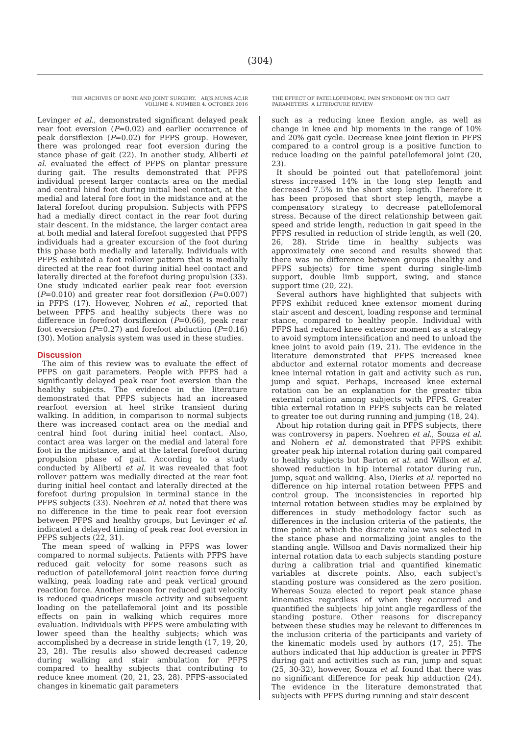(304)
THE ARCHIVES OF BONE AND JOINT SURGERY. ABJS.MUMS.AC.IR
VOLUME 4. NUMBER 4. OCTOBER 2016
THE EFFECT OF PATELLOFEMORAL PAIN SYNDROME ON THE GAIT
PARAMETERS: A LITERATURE REVIEW
Levinger et al., demonstrated significant delayed peak rear foot eversion (P=0.02) and earlier occurrence of peak dorsiflexion (P=0.02) for PFPS group. However, there was prolonged rear foot eversion during the stance phase of gait (22). In another study, Aliberti et al. evaluated the effect of PFPS on plantar pressure during gait. The results demonstrated that PFPS individual present larger contacts area on the medial and central hind foot during initial heel contact, at the medial and lateral fore foot in the midstance and at the lateral forefoot during propulsion. Subjects with PFPS had a medially direct contact in the rear foot during stair descent. In the midstance, the larger contact area at both medial and lateral forefoot suggested that PFPS individuals had a greater excursion of the foot during this phase both medially and laterally. Individuals with PFPS exhibited a foot rollover pattern that is medially directed at the rear foot during initial heel contact and laterally directed at the forefoot during propulsion (33). One study indicated earlier peak rear foot eversion (P=0.010) and greater rear foot dorsiflexion (P=0.007) in PFPS (17). However, Nohren et al., reported that between PFPS and healthy subjects there was no difference in forefoot dorsiflexion (P=0.66), peak rear foot eversion (P=0.27) and forefoot abduction (P=0.16) (30). Motion analysis system was used in these studies.
Discussion
The aim of this review was to evaluate the effect of PFPS on gait parameters. People with PFPS had a significantly delayed peak rear foot eversion than the healthy subjects. The evidence in the literature demonstrated that PFPS subjects had an increased rearfoot eversion at heel strike transient during walking. In addition, in comparison to normal subjects there was increased contact area on the medial and central hind foot during initial heel contact. Also, contact area was larger on the medial and lateral fore foot in the midstance, and at the lateral forefoot during propulsion phase of gait. According to a study conducted by Aliberti et al. it was revealed that foot rollover pattern was medially directed at the rear foot during initial heel contact and laterally directed at the forefoot during propulsion in terminal stance in the PFPS subjects (33). Noehren et al. noted that there was no difference in the time to peak rear foot eversion between PFPS and healthy groups, but Levinger et al. indicated a delayed timing of peak rear foot eversion in PFPS subjects (22, 31).
The mean speed of walking in PFPS was lower compared to normal subjects. Patients with PFPS have reduced gait velocity for some reasons such as reduction of patellofemoral joint reaction force during walking, peak loading rate and peak vertical ground reaction force. Another reason for reduced gait velocity is reduced quadriceps muscle activity and subsequent loading on the patellafemoral joint and its possible effects on pain in walking which requires more evaluation. Individuals with PFPS were ambulating with lower speed than the healthy subjects; which was accomplished by a decrease in stride length (17, 19, 20, 23, 28). The results also showed decreased cadence during walking and stair ambulation for PFPS compared to healthy subjects that contributing to reduce knee moment (20, 21, 23, 28). PFPS-associated changes in kinematic gait parameters
such as a reducing knee flexion angle, as well as change in knee and hip moments in the range of 10% and 20% gait cycle. Decrease knee joint flexion in PFPS compared to a control group is a positive function to reduce loading on the painful patellofemoral joint (20, 23).
It should be pointed out that patellofemoral joint stress increased 14% in the long step length and decreased 7.5% in the short step length. Therefore it has been proposed that short step length, maybe a compensatory strategy to decrease patellofemoral stress. Because of the direct relationship between gait speed and stride length, reduction in gait speed in the PFPS resulted in reduction of stride length, as well (20, 26, 28). Stride time in healthy subjects was approximately one second and results showed that there was no difference between groups (healthy and PFPS subjects) for time spent during single-limb support, double limb support, swing, and stance support time (20, 22).
Several authors have highlighted that subjects with PFPS exhibit reduced knee extensor moment during stair ascent and descent, loading response and terminal stance, compared to healthy people. Individual with PFPS had reduced knee extensor moment as a strategy to avoid symptom intensification and need to unload the knee joint to avoid pain (19, 21). The evidence in the literature demonstrated that PFPS increased knee abductor and external rotator moments and decrease knee internal rotation in gait and activity such as run, jump and squat. Perhaps, increased knee external rotation can be an explanation for the greater tibia external rotation among subjects with PFPS. Greater tibia external rotation in PFPS subjects can be related to greater toe out during running and jumping (18, 24).
About hip rotation during gait in PFPS subjects, there was controversy in papers. Noehren et al., Souza et al. and Nohern et al. demonstrated that PFPS exhibit greater peak hip internal rotation during gait compared to healthy subjects but Barton et al. and Willson et al. showed reduction in hip internal rotator during run, jump, squat and walking. Also, Dierks et al. reported no difference on hip internal rotation between PFPS and control group. The inconsistencies in reported hip internal rotation between studies may be explained by differences in study methodology factor such as differences in the inclusion criteria of the patients, the time point at which the discrete value was selected in the stance phase and normalizing joint angles to the standing angle. Willson and Davis normalized their hip internal rotation data to each subjects standing posture during a calibration trial and quantified kinematic variables at discrete points. Also, each subject's standing posture was considered as the zero position. Whereas Souza elected to report peak stance phase kinematics regardless of when they occurred and quantified the subjects' hip joint angle regardless of the standing posture. Other reasons for discrepancy between these studies may be relevant to differences in the inclusion criteria of the participants and variety of the kinematic models used by authors (17, 25). The authors indicated that hip adduction is greater in PFPS during gait and activities such as run, jump and squat (25, 30-32), however, Souza et al. found that there was no significant difference for peak hip adduction (24). The evidence in the literature demonstrated that subjects with PFPS during running and stair descent